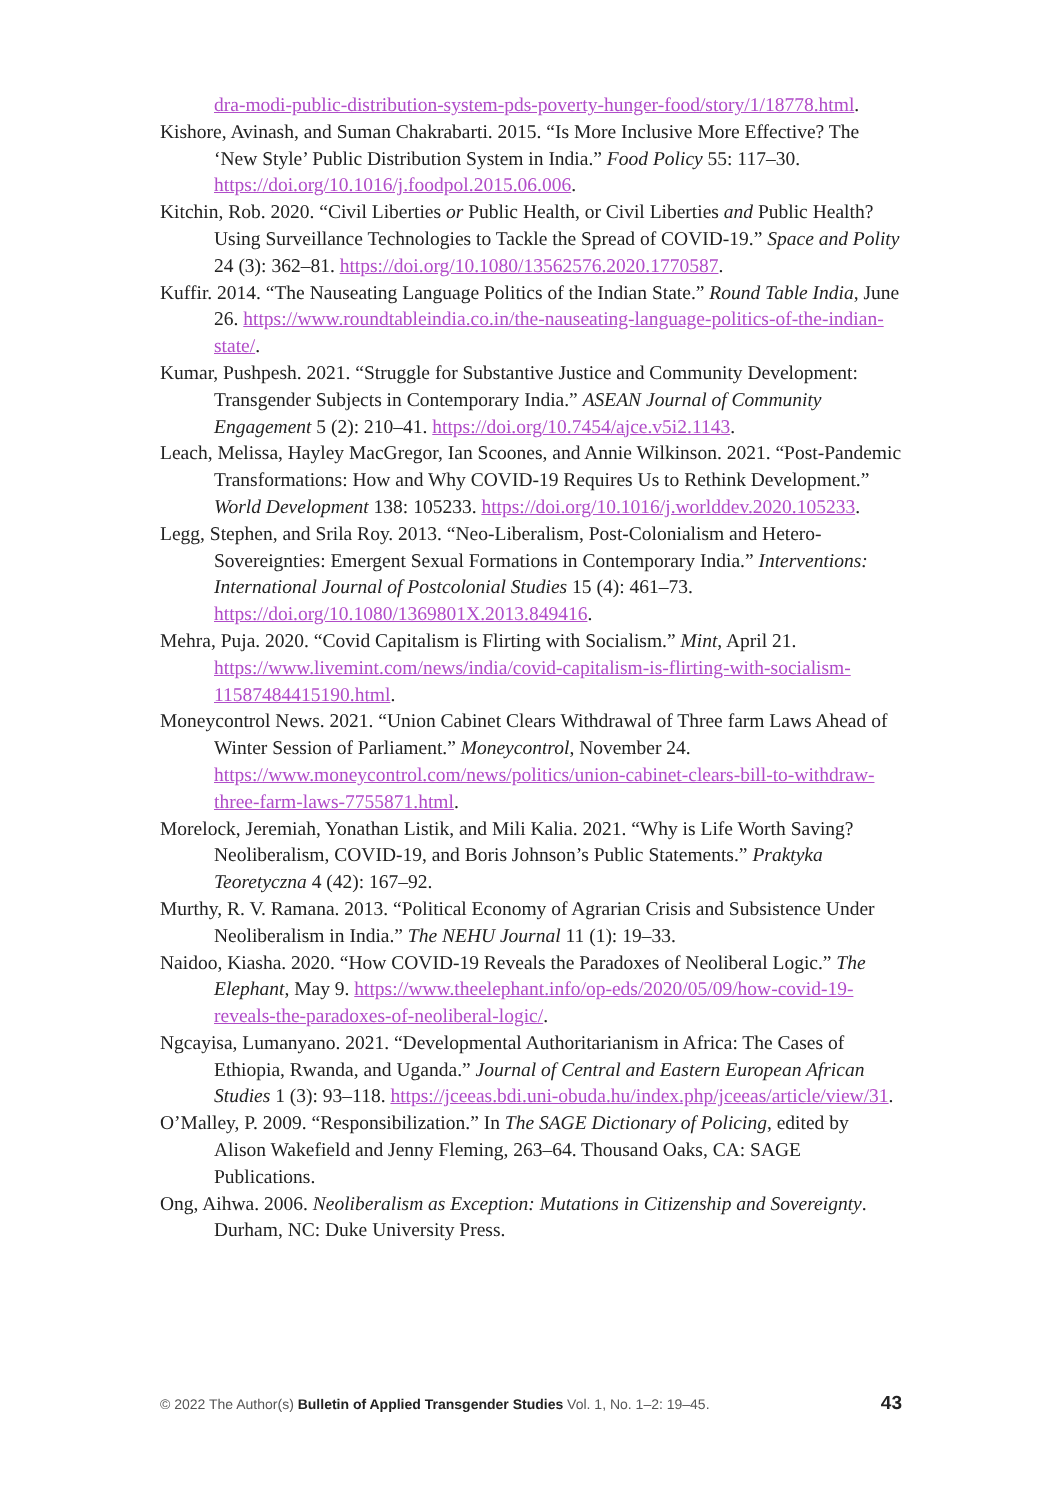dra-modi-public-distribution-system-pds-poverty-hunger-food/story/1/18778.html.
Kishore, Avinash, and Suman Chakrabarti. 2015. “Is More Inclusive More Effective? The ‘New Style’ Public Distribution System in India.” Food Policy 55: 117–30. https://doi.org/10.1016/j.foodpol.2015.06.006.
Kitchin, Rob. 2020. “Civil Liberties or Public Health, or Civil Liberties and Public Health? Using Surveillance Technologies to Tackle the Spread of COVID-19.” Space and Polity 24 (3): 362–81. https://doi.org/10.1080/13562576.2020.1770587.
Kuffir. 2014. “The Nauseating Language Politics of the Indian State.” Round Table India, June 26. https://www.roundtableindia.co.in/the-nauseating-language-politics-of-the-indian-state/.
Kumar, Pushpesh. 2021. “Struggle for Substantive Justice and Community Development: Transgender Subjects in Contemporary India.” ASEAN Journal of Community Engagement 5 (2): 210–41. https://doi.org/10.7454/ajce.v5i2.1143.
Leach, Melissa, Hayley MacGregor, Ian Scoones, and Annie Wilkinson. 2021. “Post-Pandemic Transformations: How and Why COVID-19 Requires Us to Rethink Development.” World Development 138: 105233. https://doi.org/10.1016/j.worlddev.2020.105233.
Legg, Stephen, and Srila Roy. 2013. “Neo-Liberalism, Post-Colonialism and Hetero-Sovereignties: Emergent Sexual Formations in Contemporary India.” Interventions: International Journal of Postcolonial Studies 15 (4): 461–73. https://doi.org/10.1080/1369801X.2013.849416.
Mehra, Puja. 2020. “Covid Capitalism is Flirting with Socialism.” Mint, April 21. https://www.livemint.com/news/india/covid-capitalism-is-flirting-with-socialism-11587484415190.html.
Moneycontrol News. 2021. “Union Cabinet Clears Withdrawal of Three farm Laws Ahead of Winter Session of Parliament.” Moneycontrol, November 24. https://www.moneycontrol.com/news/politics/union-cabinet-clears-bill-to-withdraw-three-farm-laws-7755871.html.
Morelock, Jeremiah, Yonathan Listik, and Mili Kalia. 2021. “Why is Life Worth Saving? Neoliberalism, COVID-19, and Boris Johnson’s Public Statements.” Praktyka Teoretyczna 4 (42): 167–92.
Murthy, R. V. Ramana. 2013. “Political Economy of Agrarian Crisis and Subsistence Under Neoliberalism in India.” The NEHU Journal 11 (1): 19–33.
Naidoo, Kiasha. 2020. “How COVID-19 Reveals the Paradoxes of Neoliberal Logic.” The Elephant, May 9. https://www.theelephant.info/op-eds/2020/05/09/how-covid-19-reveals-the-paradoxes-of-neoliberal-logic/.
Ngcayisa, Lumanyano. 2021. “Developmental Authoritarianism in Africa: The Cases of Ethiopia, Rwanda, and Uganda.” Journal of Central and Eastern European African Studies 1 (3): 93–118. https://jceeas.bdi.uni-obuda.hu/index.php/jceeas/article/view/31.
O’Malley, P. 2009. “Responsibilization.” In The SAGE Dictionary of Policing, edited by Alison Wakefield and Jenny Fleming, 263–64. Thousand Oaks, CA: SAGE Publications.
Ong, Aihwa. 2006. Neoliberalism as Exception: Mutations in Citizenship and Sovereignty. Durham, NC: Duke University Press.
© 2022 The Author(s) Bulletin of Applied Transgender Studies Vol. 1, No. 1–2: 19–45. 43